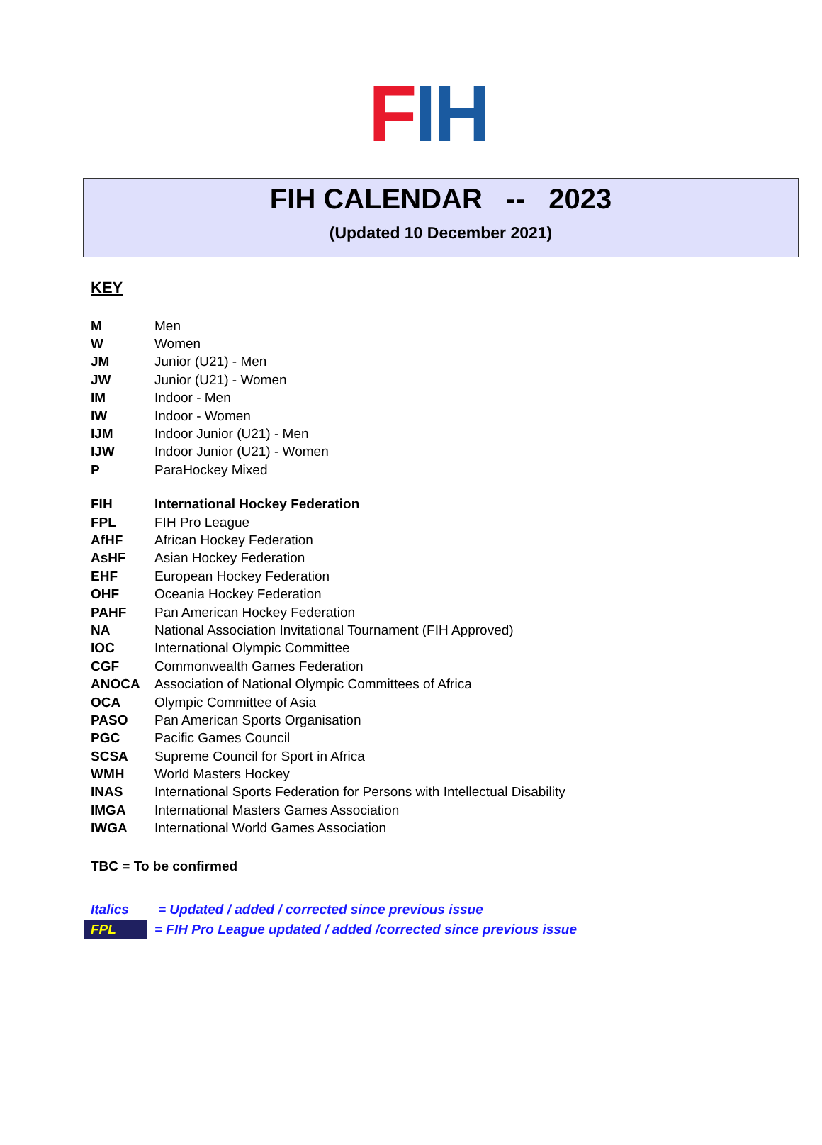F I H
FIH CALENDAR -- 2023
(Updated 10 December 2021)
KEY
| M | Men |
| W | Women |
| JM | Junior (U21) - Men |
| JW | Junior (U21) - Women |
| IM | Indoor - Men |
| IW | Indoor - Women |
| IJM | Indoor Junior (U21) - Men |
| IJW | Indoor Junior (U21) - Women |
| P | ParaHockey Mixed |
| FIH | International Hockey Federation |
| FPL | FIH Pro League |
| AfHF | African Hockey Federation |
| AsHF | Asian Hockey Federation |
| EHF | European Hockey Federation |
| OHF | Oceania Hockey Federation |
| PAHF | Pan American Hockey Federation |
| NA | National Association Invitational Tournament (FIH Approved) |
| IOC | International Olympic Committee |
| CGF | Commonwealth Games Federation |
| ANOCA | Association of National Olympic Committees of Africa |
| OCA | Olympic Committee of Asia |
| PASO | Pan American Sports Organisation |
| PGC | Pacific Games Council |
| SCSA | Supreme Council for Sport in Africa |
| WMH | World Masters Hockey |
| INAS | International Sports Federation for Persons with Intellectual Disability |
| IMGA | International Masters Games Association |
| IWGA | International World Games Association |
TBC = To be confirmed
Italics = Updated / added / corrected since previous issue
FPL = FIH Pro League updated / added /corrected since previous issue